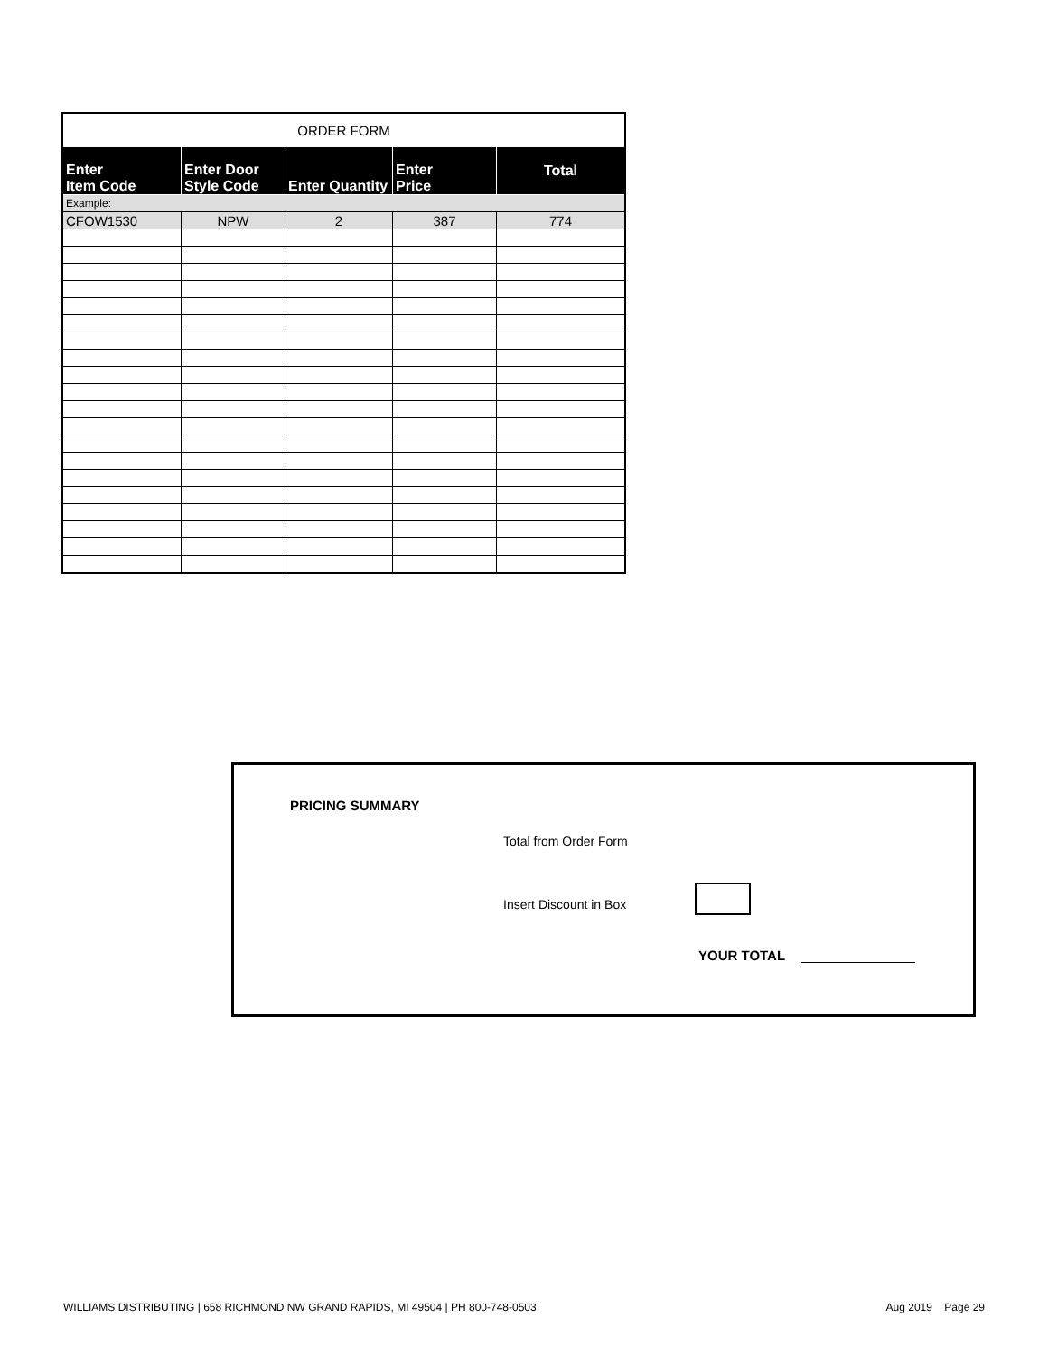| ORDER FORM | | | | |
| --- | --- | --- | --- | --- |
| Enter Item Code | Enter Door Style Code | Enter Quantity | Enter Price | Total |
| Example: | | | | |
| CFOW1530 | NPW | 2 | 387 | 774 |
PRICING SUMMARY
Total from Order Form
Insert Discount in Box
YOUR TOTAL
WILLIAMS DISTRIBUTING | 658 RICHMOND NW GRAND RAPIDS, MI 49504 | PH 800-748-0503 Aug 2019 Page 29